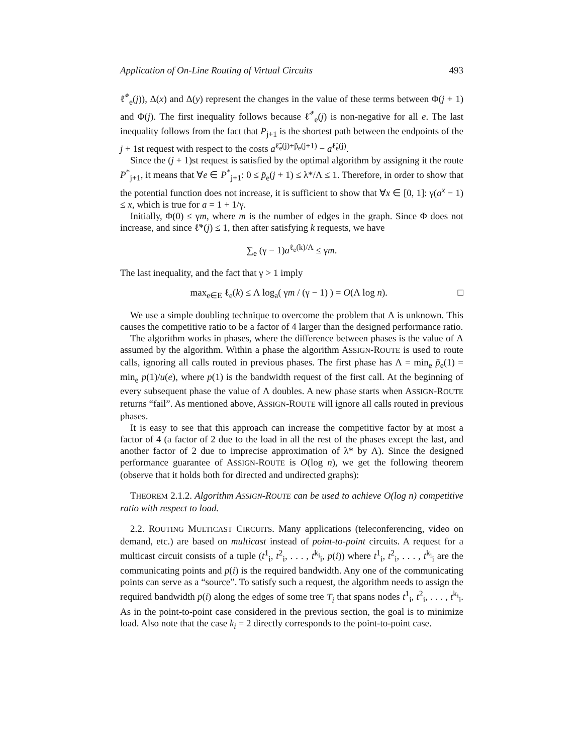Application of On-Line Routing of Virtual Circuits 493
ℓ̃<sup>*</sup><sub>e</sub>(j)), Δ(x) and Δ(y) represent the changes in the value of these terms between Φ(j + 1) and Φ(j). The first inequality follows because ℓ̃<sup>*</sup><sub>e</sub>(j) is non-negative for all e. The last inequality follows from the fact that P<sub>j+1</sub> is the shortest path between the endpoints of the j + 1st request with respect to the costs a<sup>ℓ̃<sub>e</sub>(j)+p̃<sub>e</sub>(j+1)</sup> − a<sup>ℓ̃<sub>e</sub>(j)</sup>.
Since the (j + 1)st request is satisfied by the optimal algorithm by assigning it the route P<sup>*</sup><sub>j+1</sub>, it means that ∀e ∈ P<sup>*</sup><sub>j+1</sub>: 0 ≤ p̃<sub>e</sub>(j + 1) ≤ λ*/Λ ≤ 1. Therefore, in order to show that the potential function does not increase, it is sufficient to show that ∀x ∈ [0, 1]: γ(a<sup>x</sup> − 1) ≤ x, which is true for a = 1 + 1/γ.
Initially, Φ(0) ≤ γm, where m is the number of edges in the graph. Since Φ does not increase, and since ℓ̃*(j) ≤ 1, then after satisfying k requests, we have
∑<sub>e</sub> (γ − 1)a<sup>ℓ<sub>e</sub>(k)/Λ</sup> ≤ γm.
The last inequality, and the fact that γ > 1 imply
max<sub>e∈E</sub> ℓ<sub>e</sub>(k) ≤ Λ log<sub>a</sub>( γm / (γ − 1) ) = O(Λ log n). □
We use a simple doubling technique to overcome the problem that Λ is unknown. This causes the competitive ratio to be a factor of 4 larger than the designed performance ratio.
The algorithm works in phases, where the difference between phases is the value of Λ assumed by the algorithm. Within a phase the algorithm ASSIGN-ROUTE is used to route calls, ignoring all calls routed in previous phases. The first phase has Λ = min<sub>e</sub> p̃<sub>e</sub>(1) = min<sub>e</sub> p(1)/u(e), where p(1) is the bandwidth request of the first call. At the beginning of every subsequent phase the value of Λ doubles. A new phase starts when ASSIGN-ROUTE returns “fail”. As mentioned above, ASSIGN-ROUTE will ignore all calls routed in previous phases.
It is easy to see that this approach can increase the competitive factor by at most a factor of 4 (a factor of 2 due to the load in all the rest of the phases except the last, and another factor of 2 due to imprecise approximation of λ* by Λ). Since the designed performance guarantee of ASSIGN-ROUTE is O(log n), we get the following theorem (observe that it holds both for directed and undirected graphs):
THEOREM 2.1.2. Algorithm ASSIGN-ROUTE can be used to achieve O(log n) competitive ratio with respect to load.
2.2. ROUTING MULTICAST CIRCUITS. Many applications (teleconferencing, video on demand, etc.) are based on multicast instead of point-to-point circuits. A request for a multicast circuit consists of a tuple (t<sup>1</sup><sub>i</sub>, t<sup>2</sup><sub>i</sub>, . . . , t<sup>k<sub>i</sub></sup><sub>i</sub>, p(i)) where t<sup>1</sup><sub>i</sub>, t<sup>2</sup><sub>i</sub>, . . . , t<sup>k<sub>i</sub></sup><sub>i</sub> are the communicating points and p(i) is the required bandwidth. Any one of the communicating points can serve as a “source”. To satisfy such a request, the algorithm needs to assign the required bandwidth p(i) along the edges of some tree T<sub>i</sub> that spans nodes t<sup>1</sup><sub>i</sub>, t<sup>2</sup><sub>i</sub>, . . . , t<sup>k<sub>i</sub></sup><sub>i</sub>. As in the point-to-point case considered in the previous section, the goal is to minimize load. Also note that the case k<sub>i</sub> = 2 directly corresponds to the point-to-point case.